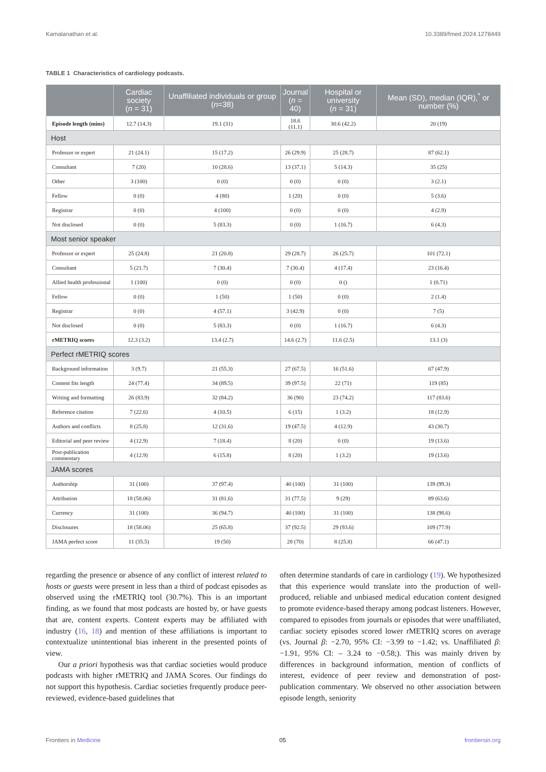Kamalanathan et al. 10.3389/fmed.2024.1278449
TABLE 1 Characteristics of cardiology podcasts.
| | Cardiac society ( n = 31) | Unaffiliated individuals or group ( n =38) | Journal ( n = 40) | Hospital or university ( n = 31) | Mean (SD), median (IQR),<sup>*</sup> or number (%) |
| --- | --- | --- | --- | --- | --- |
| Episode length (mins) | 12.7 (14.3) | 19.1 (31) | 18.6 (11.1) | 30.6 (42.2) | 20 (19) |
| Host | | | | | |
| Professor or expert | 21 (24.1) | 15 (17.2) | 26 (29.9) | 25 (28.7) | 87 (62.1) |
| Consultant | 7 (20) | 10 (28.6) | 13 (37.1) | 5 (14.3) | 35 (25) |
| Other | 3 (100) | 0 (0) | 0 (0) | 0 (0) | 3 (2.1) |
| Fellow | 0 (0) | 4 (80) | 1 (20) | 0 (0) | 5 (3.6) |
| Registrar | 0 (0) | 4 (100) | 0 (0) | 0 (0) | 4 (2.9) |
| Not disclosed | 0 (0) | 5 (83.3) | 0 (0) | 1 (16.7) | 6 (4.3) |
| Most senior speaker | | | | | |
| Professor or expert | 25 (24.8) | 21 (20.8) | 29 (28.7) | 26 (25.7) | 101 (72.1) |
| Consultant | 5 (21.7) | 7 (30.4) | 7 (30.4) | 4 (17.4) | 23 (16.4) |
| Allied health professional | 1 (100) | 0 (0) | 0 (0) | 0 () | 1 (0.71) |
| Fellow | 0 (0) | 1 (50) | 1 (50) | 0 (0) | 2 (1.4) |
| Registrar | 0 (0) | 4 (57.1) | 3 (42.9) | 0 (0) | 7 (5) |
| Not disclosed | 0 (0) | 5 (83.3) | 0 (0) | 1 (16.7) | 6 (4.3) |
| rMETRIQ scores | 12.3 (3.2) | 13.4 (2.7) | 14.6 (2.7) | 11.6 (2.5) | 13.1 (3) |
| Perfect rMETRIQ scores | | | | | |
| Background information | 3 (9.7) | 21 (55.3) | 27 (67.5) | 16 (51.6) | 67 (47.9) |
| Content fits length | 24 (77.4) | 34 (89.5) | 39 (97.5) | 22 (71) | 119 (85) |
| Writing and formatting | 26 (83.9) | 32 (84.2) | 36 (90) | 23 (74.2) | 117 (83.6) |
| Reference citation | 7 (22.6) | 4 (10.5) | 6 (15) | 1 (3.2) | 18 (12.9) |
| Authors and conflicts | 8 (25.8) | 12 (31.6) | 19 (47.5) | 4 (12.9) | 43 (30.7) |
| Editorial and peer review | 4 (12.9) | 7 (18.4) | 8 (20) | 0 (0) | 19 (13.6) |
| Post-publication commentary | 4 (12.9) | 6 (15.8) | 8 (20) | 1 (3.2) | 19 (13.6) |
| JAMA scores | | | | | |
| Authorship | 31 (100) | 37 (97.4) | 40 (100) | 31 (100) | 139 (99.3) |
| Attribution | 18 (58.06) | 31 (81.6) | 31 (77.5) | 9 (29) | 89 (63.6) |
| Currency | 31 (100) | 36 (94.7) | 40 (100) | 31 (100) | 138 (98.6) |
| Disclosures | 18 (58.06) | 25 (65.8) | 37 (92.5) | 29 (93.6) | 109 (77.9) |
| JAMA perfect score | 11 (35.5) | 19 (50) | 28 (70) | 8 (25.8) | 66 (47.1) |
regarding the presence or absence of any conflict of interest related to hosts or guests were present in less than a third of podcast episodes as observed using the rMETRIQ tool (30.7%). This is an important finding, as we found that most podcasts are hosted by, or have guests that are, content experts. Content experts may be affiliated with industry (16, 18) and mention of these affiliations is important to contextualize unintentional bias inherent in the presented points of view.
Our a priori hypothesis was that cardiac societies would produce podcasts with higher rMETRIQ and JAMA Scores. Our findings do not support this hypothesis. Cardiac societies frequently produce peer-reviewed, evidence-based guidelines that
often determine standards of care in cardiology (19). We hypothesized that this experience would translate into the production of well-produced, reliable and unbiased medical education content designed to promote evidence-based therapy among podcast listeners. However, compared to episodes from journals or episodes that were unaffiliated, cardiac society episodes scored lower rMETRIQ scores on average (vs. Journal β: −2.70, 95% CI: −3.99 to −1.42; vs. Unaffiliated β: −1.91, 95% CI: – 3.24 to −0.58;). This was mainly driven by differences in background information, mention of conflicts of interest, evidence of peer review and demonstration of post-publication commentary. We observed no other association between episode length, seniority
Frontiers in Medicine 05 frontiersin.org